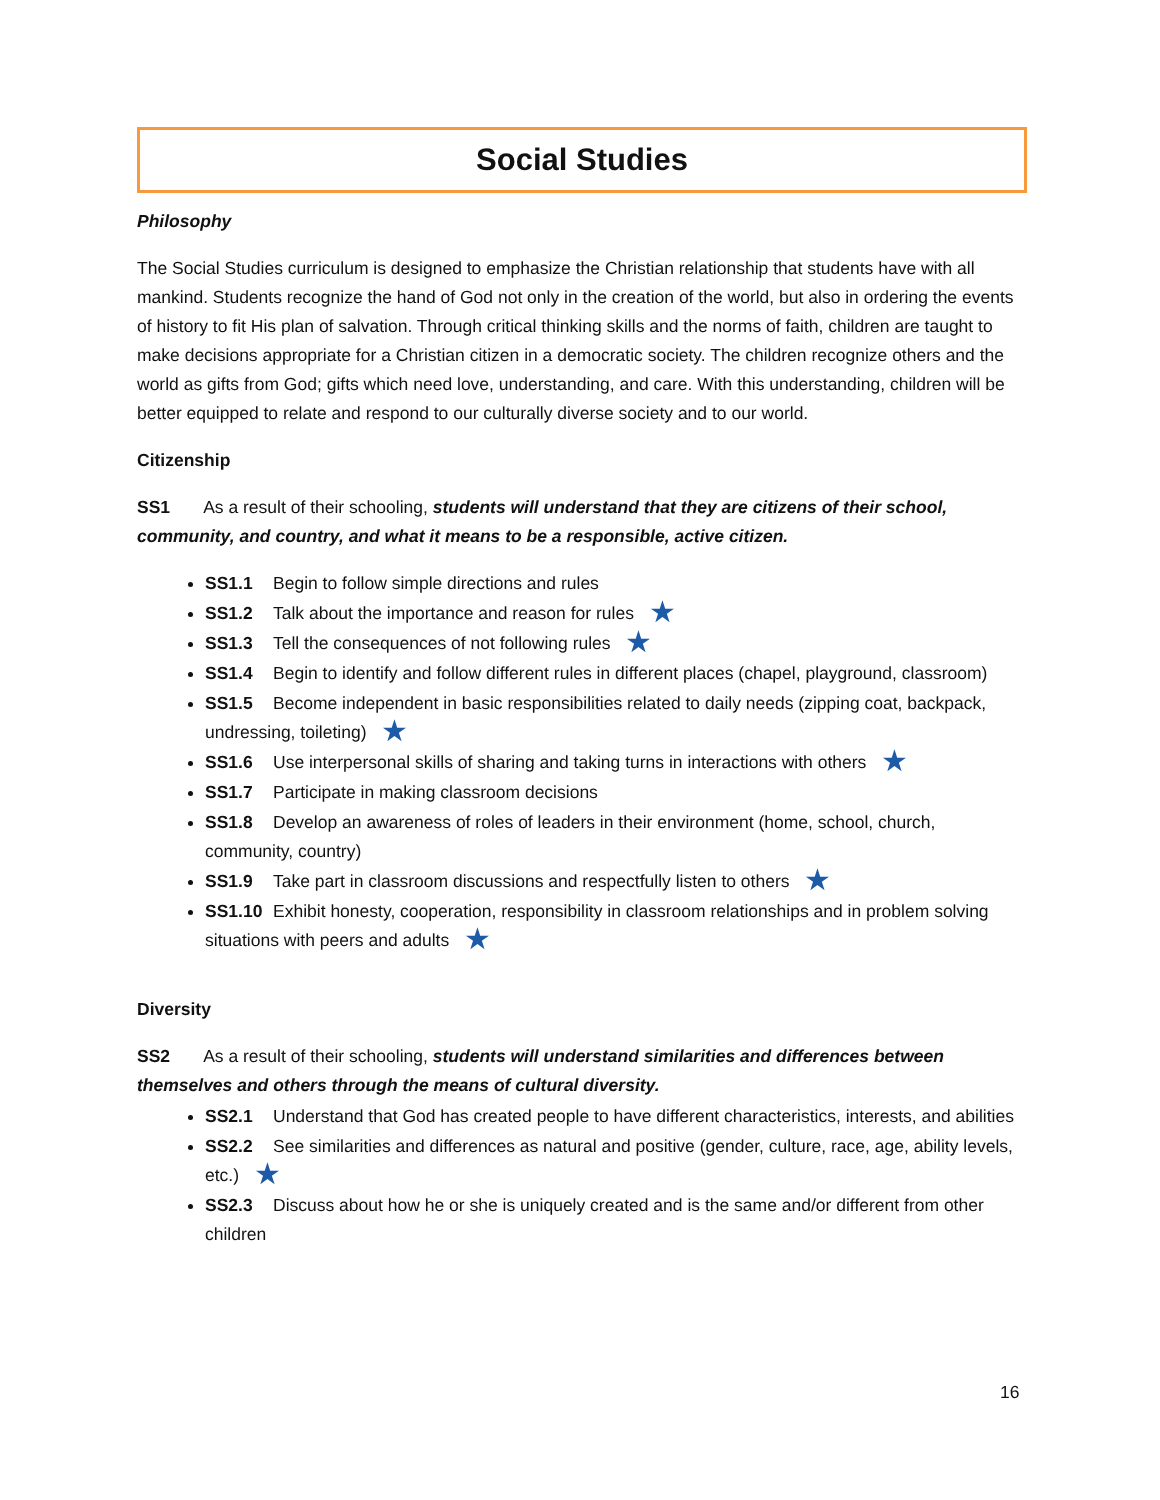Social Studies
Philosophy
The Social Studies curriculum is designed to emphasize the Christian relationship that students have with all mankind. Students recognize the hand of God not only in the creation of the world, but also in ordering the events of history to fit His plan of salvation. Through critical thinking skills and the norms of faith, children are taught to make decisions appropriate for a Christian citizen in a democratic society. The children recognize others and the world as gifts from God; gifts which need love, understanding, and care. With this understanding, children will be better equipped to relate and respond to our culturally diverse society and to our world.
Citizenship
SS1 As a result of their schooling, students will understand that they are citizens of their school, community, and country, and what it means to be a responsible, active citizen.
SS1.1 Begin to follow simple directions and rules
SS1.2 Talk about the importance and reason for rules ★
SS1.3 Tell the consequences of not following rules ★
SS1.4 Begin to identify and follow different rules in different places (chapel, playground, classroom)
SS1.5 Become independent in basic responsibilities related to daily needs (zipping coat, backpack, undressing, toileting) ★
SS1.6 Use interpersonal skills of sharing and taking turns in interactions with others ★
SS1.7 Participate in making classroom decisions
SS1.8 Develop an awareness of roles of leaders in their environment (home, school, church, community, country)
SS1.9 Take part in classroom discussions and respectfully listen to others ★
SS1.10 Exhibit honesty, cooperation, responsibility in classroom relationships and in problem solving situations with peers and adults ★
Diversity
SS2 As a result of their schooling, students will understand similarities and differences between themselves and others through the means of cultural diversity.
SS2.1 Understand that God has created people to have different characteristics, interests, and abilities
SS2.2 See similarities and differences as natural and positive (gender, culture, race, age, ability levels, etc.) ★
SS2.3 Discuss about how he or she is uniquely created and is the same and/or different from other children
16